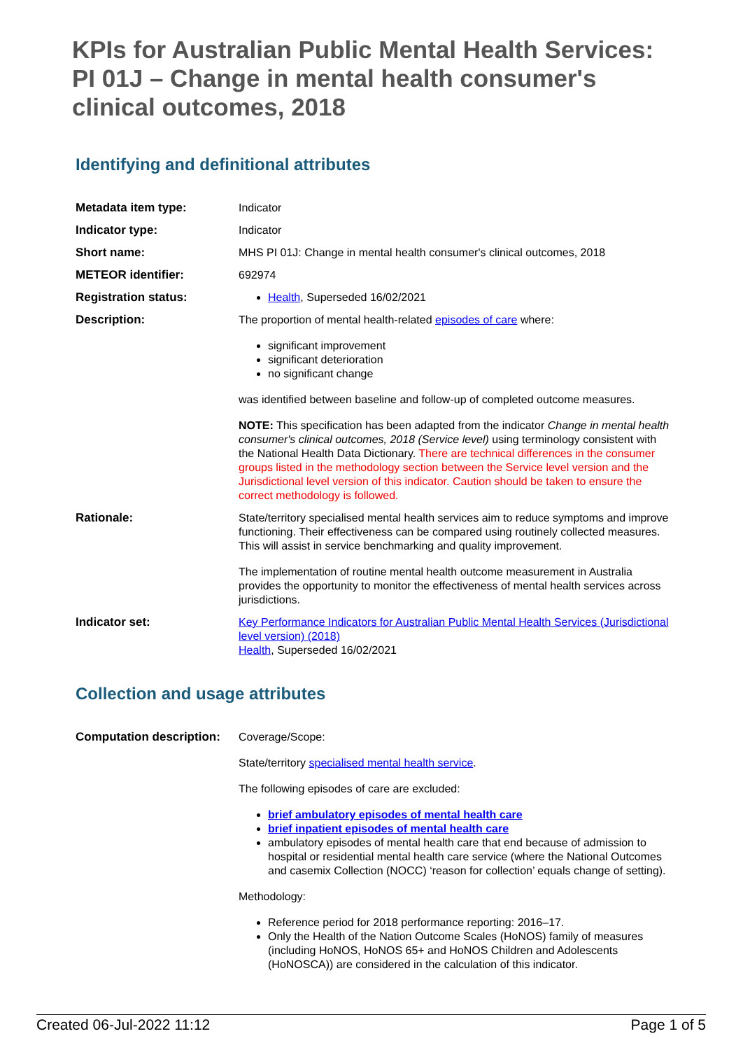KPIs for Australian Public Mental Health Services: PI 01J – Change in mental health consumer's clinical outcomes, 2018
Identifying and definitional attributes
| Metadata item type: | Indicator |
| Indicator type: | Indicator |
| Short name: | MHS PI 01J: Change in mental health consumer's clinical outcomes, 2018 |
| METEOR identifier: | 692974 |
| Registration status: | Health , Superseded 16/02/2021 |
| Description: | The proportion of mental health-related episodes of care where: significant improvement significant deterioration no significant change was identified between baseline and follow-up of completed outcome measures. NOTE: This specification has been adapted from the indicator Change in mental health consumer's clinical outcomes, 2018 (Service level) using terminology consistent with the National Health Data Dictionary. There are technical differences in the consumer groups listed in the methodology section between the Service level version and the Jurisdictional level version of this indicator. Caution should be taken to ensure the correct methodology is followed. |
| Rationale: | State/territory specialised mental health services aim to reduce symptoms and improve functioning. Their effectiveness can be compared using routinely collected measures. This will assist in service benchmarking and quality improvement. The implementation of routine mental health outcome measurement in Australia provides the opportunity to monitor the effectiveness of mental health services across jurisdictions. |
| Indicator set: | Key Performance Indicators for Australian Public Mental Health Services (Jurisdictional level version) (2018) Health , Superseded 16/02/2021 |
Collection and usage attributes
| Computation description: | Coverage/Scope: State/territory specialised mental health service . The following episodes of care are excluded: brief ambulatory episodes of mental health care brief inpatient episodes of mental health care ambulatory episodes of mental health care that end because of admission to hospital or residential mental health care service (where the National Outcomes and casemix Collection (NOCC) ‘reason for collection’ equals change of setting). Methodology: Reference period for 2018 performance reporting: 2016–17. Only the Health of the Nation Outcome Scales (HoNOS) family of measures (including HoNOS, HoNOS 65+ and HoNOS Children and Adolescents (HoNOSCA)) are considered in the calculation of this indicator. |
Created 06-Jul-2022 11:12 Page 1 of 5